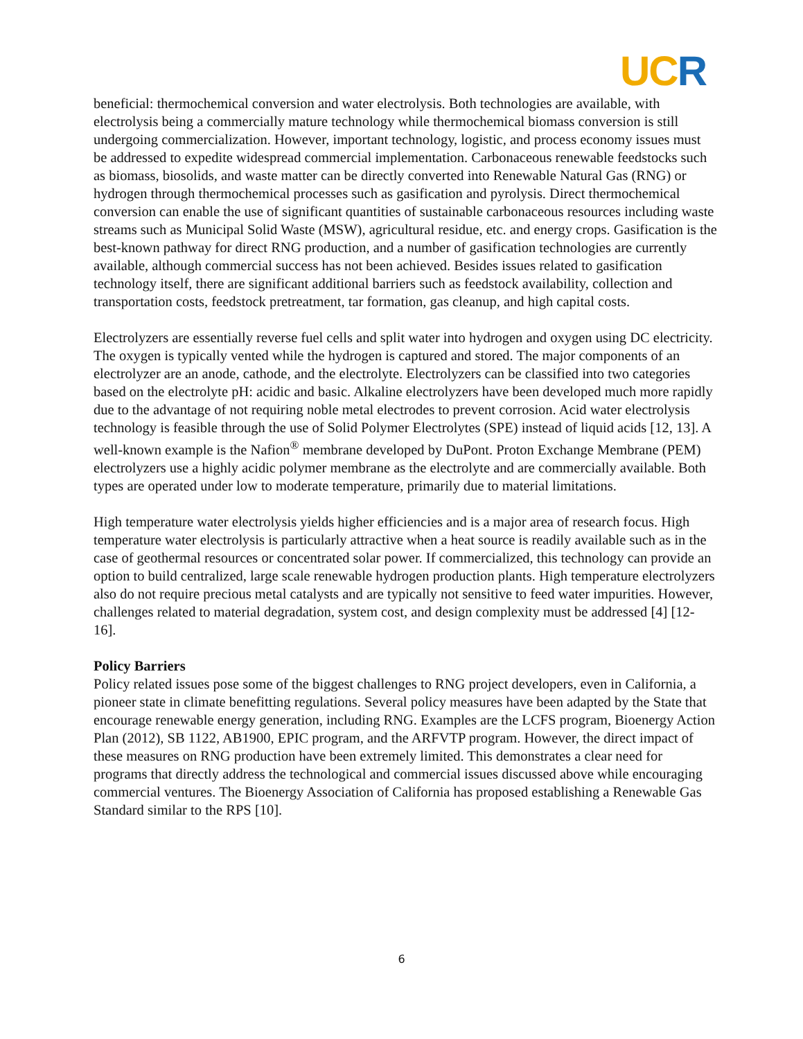UC R
beneficial: thermochemical conversion and water electrolysis. Both technologies are available, with electrolysis being a commercially mature technology while thermochemical biomass conversion is still undergoing commercialization. However, important technology, logistic, and process economy issues must be addressed to expedite widespread commercial implementation. Carbonaceous renewable feedstocks such as biomass, biosolids, and waste matter can be directly converted into Renewable Natural Gas (RNG) or hydrogen through thermochemical processes such as gasification and pyrolysis. Direct thermochemical conversion can enable the use of significant quantities of sustainable carbonaceous resources including waste streams such as Municipal Solid Waste (MSW), agricultural residue, etc. and energy crops. Gasification is the best-known pathway for direct RNG production, and a number of gasification technologies are currently available, although commercial success has not been achieved. Besides issues related to gasification technology itself, there are significant additional barriers such as feedstock availability, collection and transportation costs, feedstock pretreatment, tar formation, gas cleanup, and high capital costs.
Electrolyzers are essentially reverse fuel cells and split water into hydrogen and oxygen using DC electricity. The oxygen is typically vented while the hydrogen is captured and stored. The major components of an electrolyzer are an anode, cathode, and the electrolyte. Electrolyzers can be classified into two categories based on the electrolyte pH: acidic and basic. Alkaline electrolyzers have been developed much more rapidly due to the advantage of not requiring noble metal electrodes to prevent corrosion. Acid water electrolysis technology is feasible through the use of Solid Polymer Electrolytes (SPE) instead of liquid acids [12, 13]. A well-known example is the Nafion<sup>®</sup> membrane developed by DuPont. Proton Exchange Membrane (PEM) electrolyzers use a highly acidic polymer membrane as the electrolyte and are commercially available. Both types are operated under low to moderate temperature, primarily due to material limitations.
High temperature water electrolysis yields higher efficiencies and is a major area of research focus. High temperature water electrolysis is particularly attractive when a heat source is readily available such as in the case of geothermal resources or concentrated solar power. If commercialized, this technology can provide an option to build centralized, large scale renewable hydrogen production plants. High temperature electrolyzers also do not require precious metal catalysts and are typically not sensitive to feed water impurities. However, challenges related to material degradation, system cost, and design complexity must be addressed [4] [12-16].
Policy Barriers
Policy related issues pose some of the biggest challenges to RNG project developers, even in California, a pioneer state in climate benefitting regulations. Several policy measures have been adapted by the State that encourage renewable energy generation, including RNG. Examples are the LCFS program, Bioenergy Action Plan (2012), SB 1122, AB1900, EPIC program, and the ARFVTP program. However, the direct impact of these measures on RNG production have been extremely limited. This demonstrates a clear need for programs that directly address the technological and commercial issues discussed above while encouraging commercial ventures. The Bioenergy Association of California has proposed establishing a Renewable Gas Standard similar to the RPS [10].
6